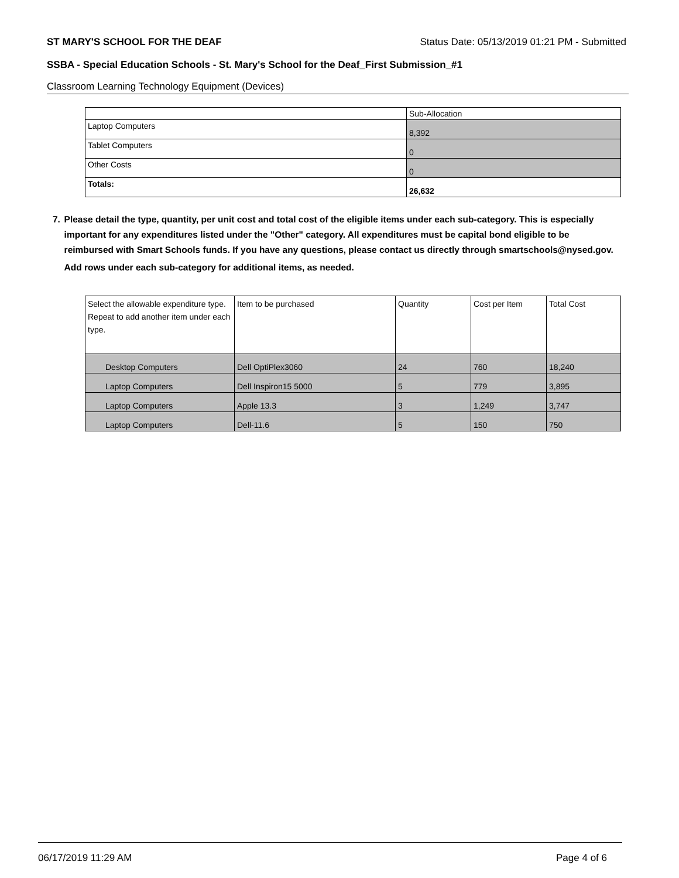ST MARY'S SCHOOL FOR THE DEAF Status Date: 05/13/2019 01:21 PM - Submitted
SSBA - Special Education Schools - St. Mary's School for the Deaf_First Submission_#1
Classroom Learning Technology Equipment (Devices)
| | Sub-Allocation |
| --- | --- |
| Laptop Computers | 8,392 |
| Tablet Computers | 0 |
| Other Costs | 0 |
| Totals: | 26,632 |
7. Please detail the type, quantity, per unit cost and total cost of the eligible items under each sub-category. This is especially important for any expenditures listed under the "Other" category. All expenditures must be capital bond eligible to be reimbursed with Smart Schools funds. If you have any questions, please contact us directly through smartschools@nysed.gov.
Add rows under each sub-category for additional items, as needed.
| Select the allowable expenditure type. Repeat to add another item under each type. | Item to be purchased | Quantity | Cost per Item | Total Cost |
| --- | --- | --- | --- | --- |
| Desktop Computers | Dell OptiPlex3060 | 24 | 760 | 18,240 |
| Laptop Computers | Dell Inspiron15 5000 | 5 | 779 | 3,895 |
| Laptop Computers | Apple 13.3 | 3 | 1,249 | 3,747 |
| Laptop Computers | Dell-11.6 | 5 | 150 | 750 |
06/17/2019 11:29 AM Page 4 of 6